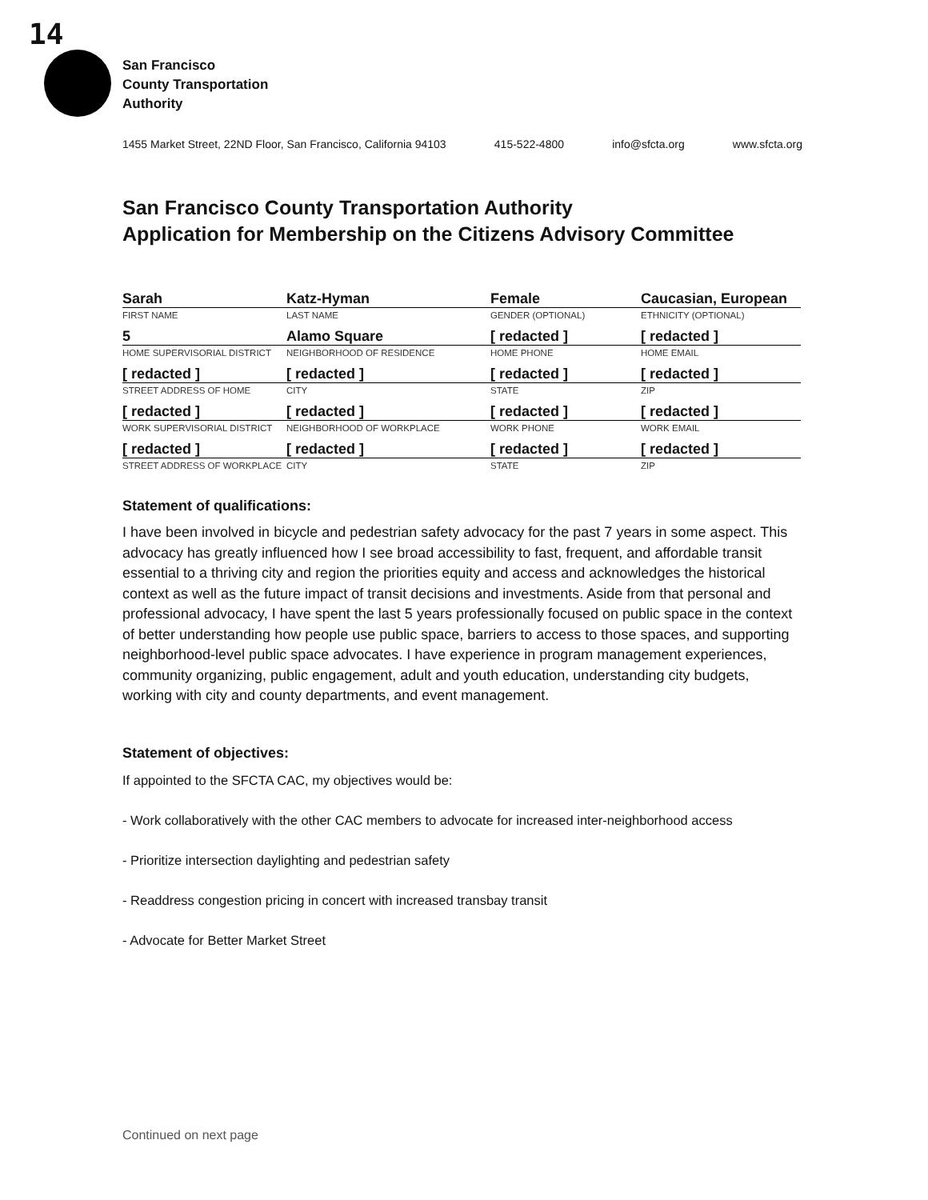14
San Francisco
County Transportation
Authority
1455 Market Street, 22ND Floor, San Francisco, California 94103 415-522-4800 info@sfcta.org www.sfcta.org
San Francisco County Transportation Authority
Application for Membership on the Citizens Advisory Committee
| Sarah | Katz-Hyman | Female | Caucasian, European |
| FIRST NAME | LAST NAME | GENDER (OPTIONAL) | ETHNICITY (OPTIONAL) |
| 5 | Alamo Square | [ redacted ] | [ redacted ] |
| HOME SUPERVISORIAL DISTRICT | NEIGHBORHOOD OF RESIDENCE | HOME PHONE | HOME EMAIL |
| [ redacted ] | [ redacted ] | [ redacted ] | [ redacted ] |
| STREET ADDRESS OF HOME | CITY | STATE | ZIP |
| [ redacted ] | [ redacted ] | [ redacted ] | [ redacted ] |
| WORK SUPERVISORIAL DISTRICT | NEIGHBORHOOD OF WORKPLACE | WORK PHONE | WORK EMAIL |
| [ redacted ] | [ redacted ] | [ redacted ] | [ redacted ] |
| STREET ADDRESS OF WORKPLACE | CITY | STATE | ZIP |
Statement of qualifications:
I have been involved in bicycle and pedestrian safety advocacy for the past 7 years in some aspect. This advocacy has greatly influenced how I see broad accessibility to fast, frequent, and affordable transit essential to a thriving city and region the priorities equity and access and acknowledges the historical context as well as the future impact of transit decisions and investments. Aside from that personal and professional advocacy, I have spent the last 5 years professionally focused on public space in the context of better understanding how people use public space, barriers to access to those spaces, and supporting neighborhood-level public space advocates. I have experience in program management experiences, community organizing, public engagement, adult and youth education, understanding city budgets, working with city and county departments, and event management.
Statement of objectives:
If appointed to the SFCTA CAC, my objectives would be:
- Work collaboratively with the other CAC members to advocate for increased inter-neighborhood access
- Prioritize intersection daylighting and pedestrian safety
- Readdress congestion pricing in concert with increased transbay transit
- Advocate for Better Market Street
Continued on next page